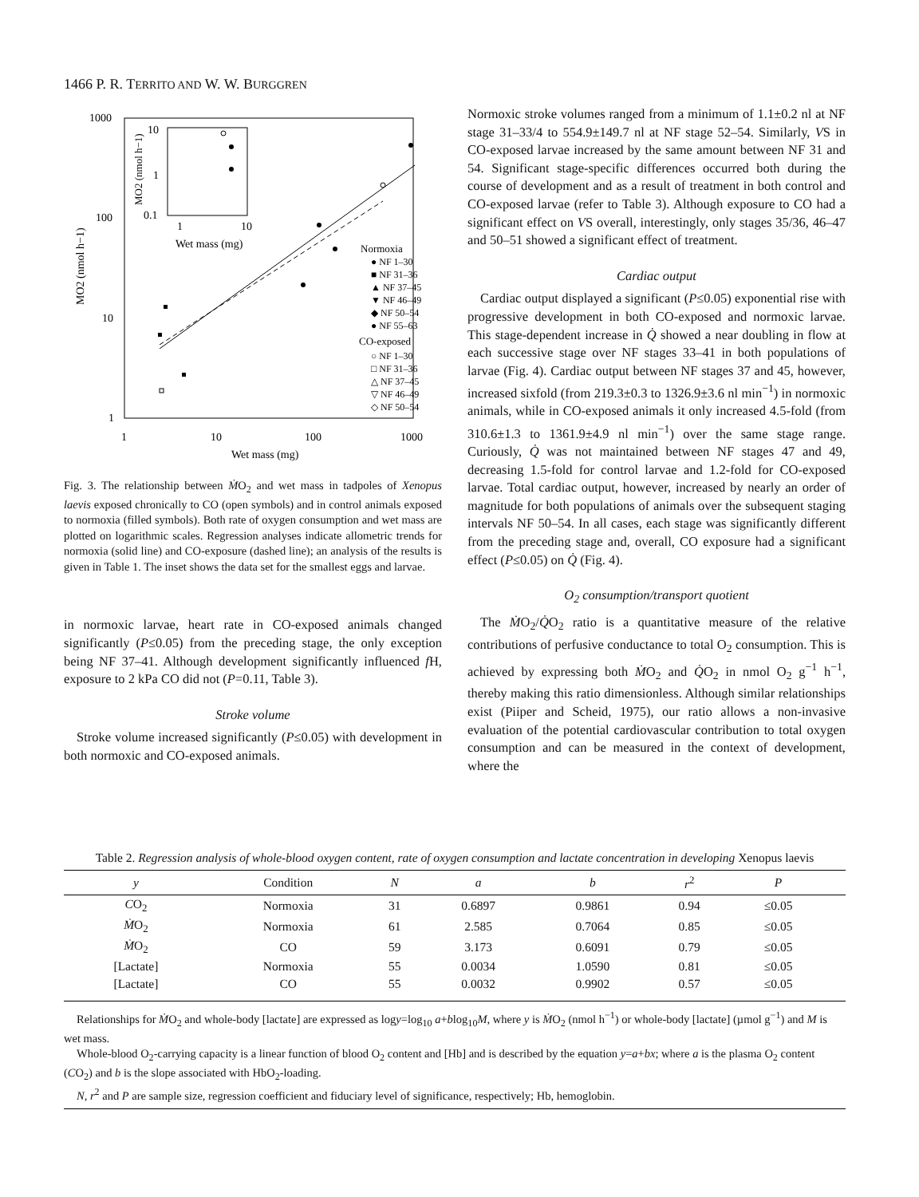1466 P. R. TERRITO AND W. W. BURGGREN
1000
100
10
1
1
10
100
1000
Wet mass (mg)
MO2 (nmol h−1)
10
1
0.1
1
10
Wet mass (mg)
MO2 (nmol h−1)
Normoxia
● NF 1–30
■ NF 31–36
▲ NF 37–45
▼ NF 46–49
◆ NF 50–54
● NF 55–63
CO-exposed
○ NF 1–30
□ NF 31–36
△ NF 37–45
▽ NF 46–49
◇ NF 50–54
Fig. 3. The relationship between ṀO<sub>2</sub> and wet mass in tadpoles of Xenopus laevis exposed chronically to CO (open symbols) and in control animals exposed to normoxia (filled symbols). Both rate of oxygen consumption and wet mass are plotted on logarithmic scales. Regression analyses indicate allometric trends for normoxia (solid line) and CO-exposure (dashed line); an analysis of the results is given in Table 1. The inset shows the data set for the smallest eggs and larvae.
in normoxic larvae, heart rate in CO-exposed animals changed significantly (P≤0.05) from the preceding stage, the only exception being NF 37–41. Although development significantly influenced f H, exposure to 2 kPa CO did not (P=0.11, Table 3).
Stroke volume
Stroke volume increased significantly (P≤0.05) with development in both normoxic and CO-exposed animals.
Normoxic stroke volumes ranged from a minimum of 1.1±0.2 nl at NF stage 31–33/4 to 554.9±149.7 nl at NF stage 52–54. Similarly, VS in CO-exposed larvae increased by the same amount between NF 31 and 54. Significant stage-specific differences occurred both during the course of development and as a result of treatment in both control and CO-exposed larvae (refer to Table 3). Although exposure to CO had a significant effect on VS overall, interestingly, only stages 35/36, 46–47 and 50–51 showed a significant effect of treatment.
Cardiac output
Cardiac output displayed a significant (P≤0.05) exponential rise with progressive development in both CO-exposed and normoxic larvae. This stage-dependent increase in Q̇ showed a near doubling in flow at each successive stage over NF stages 33–41 in both populations of larvae (Fig. 4). Cardiac output between NF stages 37 and 45, however, increased sixfold (from 219.3±0.3 to 1326.9±3.6 nl min<sup>−1</sup>) in normoxic animals, while in CO-exposed animals it only increased 4.5-fold (from 310.6±1.3 to 1361.9±4.9 nl min<sup>−1</sup>) over the same stage range. Curiously, Q̇ was not maintained between NF stages 47 and 49, decreasing 1.5-fold for control larvae and 1.2-fold for CO-exposed larvae. Total cardiac output, however, increased by nearly an order of magnitude for both populations of animals over the subsequent staging intervals NF 50–54. In all cases, each stage was significantly different from the preceding stage and, overall, CO exposure had a significant effect (P≤0.05) on Q̇ (Fig. 4).
O<sub>2</sub> consumption/transport quotient
The ṀO<sub>2</sub>/Q̇O<sub>2</sub> ratio is a quantitative measure of the relative contributions of perfusive conductance to total O<sub>2</sub> consumption. This is achieved by expressing both ṀO<sub>2</sub> and Q̇O<sub>2</sub> in nmol O<sub>2</sub> g<sup>−1</sup> h<sup>−1</sup>, thereby making this ratio dimensionless. Although similar relationships exist (Piiper and Scheid, 1975), our ratio allows a non-invasive evaluation of the potential cardiovascular contribution to total oxygen consumption and can be measured in the context of development, where the
Table 2. Regression analysis of whole-blood oxygen content, rate of oxygen consumption and lactate concentration in developing Xenopus laevis
| y | Condition | N | a | b | r<sup>2</sup> | P | |
| --- | --- | --- | --- | --- | --- | --- | --- |
| C O<sub>2</sub> | Normoxia | 31 | 0.6897 | 0.9861 | 0.94 | ≤0.05 | |
| Ṁ O<sub>2</sub> | Normoxia | 61 | 2.585 | 0.7064 | 0.85 | ≤0.05 | |
| Ṁ O<sub>2</sub> | CO | 59 | 3.173 | 0.6091 | 0.79 | ≤0.05 | |
| [Lactate] | Normoxia | 55 | 0.0034 | 1.0590 | 0.81 | ≤0.05 | |
| [Lactate] | CO | 55 | 0.0032 | 0.9902 | 0.57 | ≤0.05 | |
Relationships for ṀO<sub>2</sub> and whole-body [lactate] are expressed as logy=log<sub>10</sub> a+blog<sub>10</sub>M, where y is ṀO<sub>2</sub> (nmol h<sup>−1</sup>) or whole-body [lactate] (µmol g<sup>−1</sup>) and M is wet mass.
Whole-blood O<sub>2</sub>-carrying capacity is a linear function of blood O<sub>2</sub> content and [Hb] and is described by the equation y=a+bx; where a is the plasma O<sub>2</sub> content (CO<sub>2</sub>) and b is the slope associated with HbO<sub>2</sub>-loading.
N, r<sup>2</sup> and P are sample size, regression coefficient and fiduciary level of significance, respectively; Hb, hemoglobin.